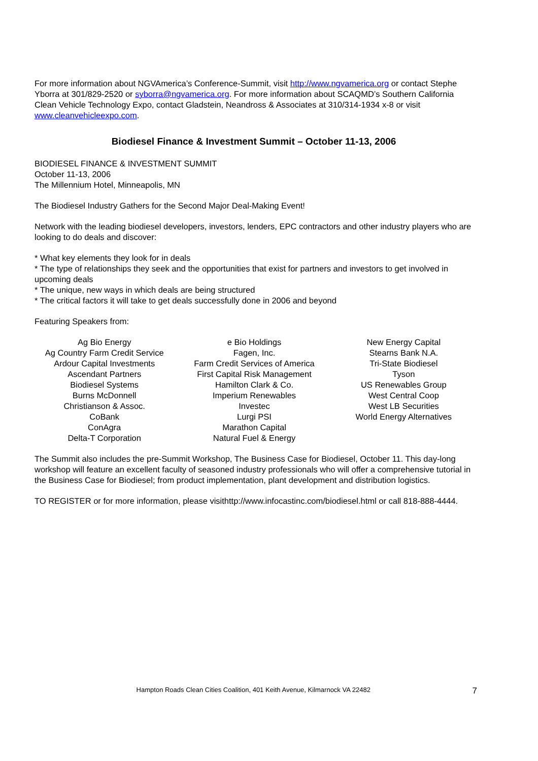For more information about NGVAmerica’s Conference-Summit, visit http://www.ngvamerica.org or contact Stephe Yborra at 301/829-2520 or syborra@ngvamerica.org. For more information about SCAQMD’s Southern California Clean Vehicle Technology Expo, contact Gladstein, Neandross & Associates at 310/314-1934 x-8 or visit www.cleanvehicleexpo.com.
Biodiesel Finance & Investment Summit – October 11-13, 2006
BIODIESEL FINANCE & INVESTMENT SUMMIT
October 11-13, 2006
The Millennium Hotel, Minneapolis, MN
The Biodiesel Industry Gathers for the Second Major Deal-Making Event!
Network with the leading biodiesel developers, investors, lenders, EPC contractors and other industry players who are looking to do deals and discover:
* What key elements they look for in deals
* The type of relationships they seek and the opportunities that exist for partners and investors to get involved in upcoming deals
* The unique, new ways in which deals are being structured
* The critical factors it will take to get deals successfully done in 2006 and beyond
Featuring Speakers from:
Ag Bio Energy
Ag Country Farm Credit Service
Ardour Capital Investments
Ascendant Partners
Biodiesel Systems
Burns McDonnell
Christianson & Assoc.
CoBank
ConAgra
Delta-T Corporation
e Bio Holdings
Fagen, Inc.
Farm Credit Services of America
First Capital Risk Management
Hamilton Clark & Co.
Imperium Renewables
Investec
Lurgi PSI
Marathon Capital
Natural Fuel & Energy
New Energy Capital
Stearns Bank N.A.
Tri-State Biodiesel
Tyson
US Renewables Group
West Central Coop
West LB Securities
World Energy Alternatives
The Summit also includes the pre-Summit Workshop, The Business Case for Biodiesel, October 11. This day-long workshop will feature an excellent faculty of seasoned industry professionals who will offer a comprehensive tutorial in the Business Case for Biodiesel; from product implementation, plant development and distribution logistics.
TO REGISTER or for more information, please visithttp://www.infocastinc.com/biodiesel.html or call 818-888-4444.
Hampton Roads Clean Cities Coalition, 401 Keith Avenue, Kilmarnock VA 22482 7